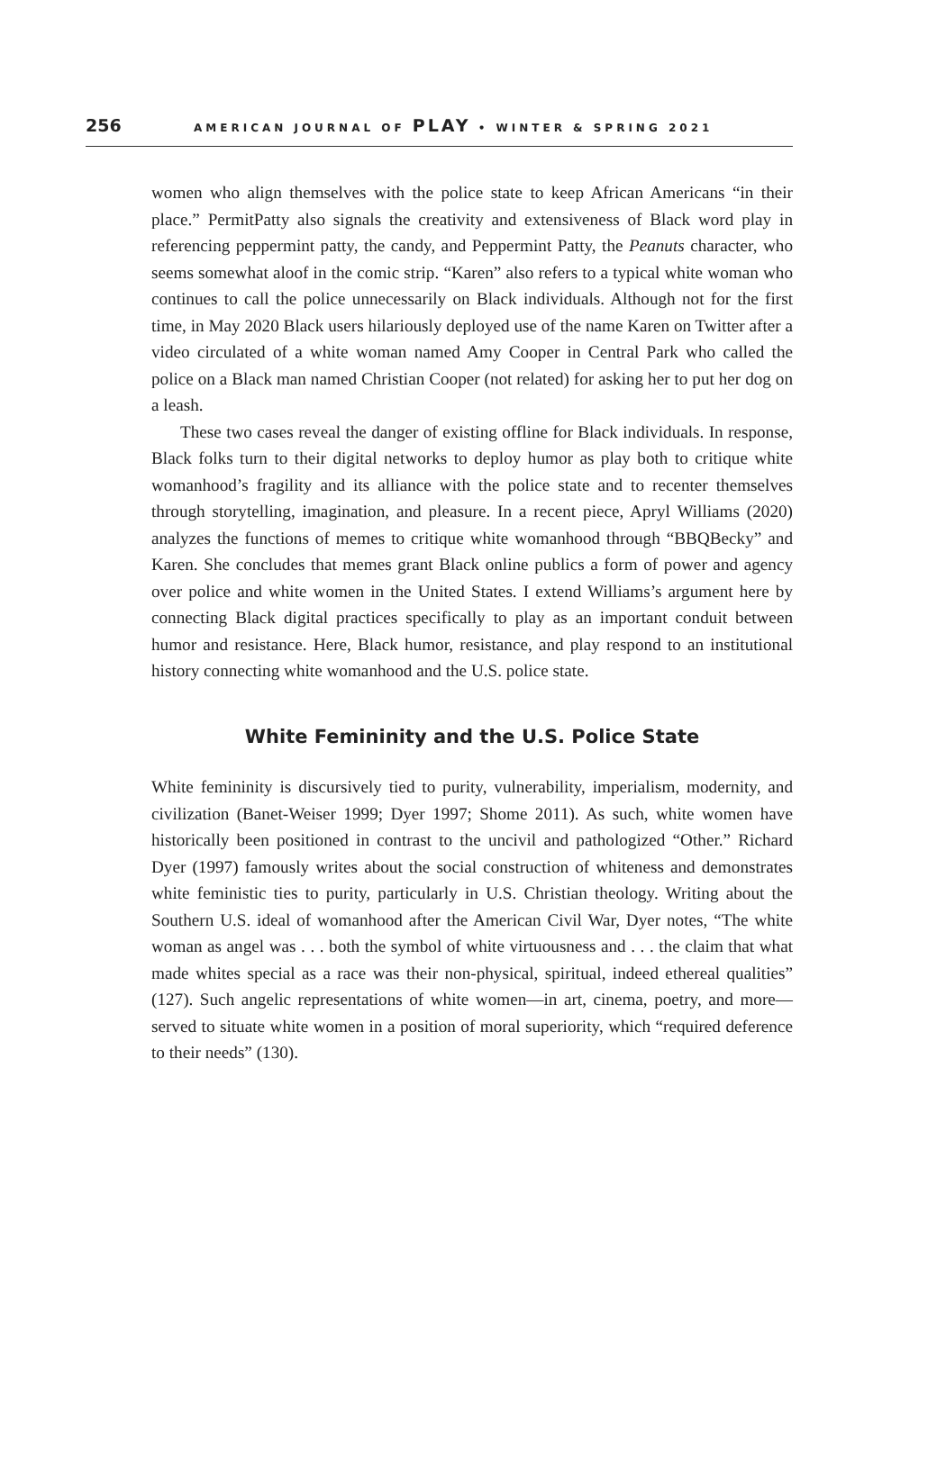256 AMERICAN JOURNAL OF PLAY • WINTER & SPRING 2021
women who align themselves with the police state to keep African Americans “in their place.” PermitPatty also signals the creativity and extensiveness of Black word play in referencing peppermint patty, the candy, and Peppermint Patty, the Peanuts character, who seems somewhat aloof in the comic strip. “Karen” also refers to a typical white woman who continues to call the police unnecessarily on Black individuals. Although not for the first time, in May 2020 Black users hilariously deployed use of the name Karen on Twitter after a video circulated of a white woman named Amy Cooper in Central Park who called the police on a Black man named Christian Cooper (not related) for asking her to put her dog on a leash.
These two cases reveal the danger of existing offline for Black individuals. In response, Black folks turn to their digital networks to deploy humor as play both to critique white womanhood’s fragility and its alliance with the police state and to recenter themselves through storytelling, imagination, and pleasure. In a recent piece, Apryl Williams (2020) analyzes the functions of memes to critique white womanhood through “BBQBecky” and Karen. She concludes that memes grant Black online publics a form of power and agency over police and white women in the United States. I extend Williams’s argument here by connecting Black digital practices specifically to play as an important conduit between humor and resistance. Here, Black humor, resistance, and play respond to an institutional history connecting white womanhood and the U.S. police state.
White Femininity and the U.S. Police State
White femininity is discursively tied to purity, vulnerability, imperialism, modernity, and civilization (Banet-Weiser 1999; Dyer 1997; Shome 2011). As such, white women have historically been positioned in contrast to the uncivil and pathologized “Other.” Richard Dyer (1997) famously writes about the social construction of whiteness and demonstrates white feministic ties to purity, particularly in U.S. Christian theology. Writing about the Southern U.S. ideal of womanhood after the American Civil War, Dyer notes, “The white woman as angel was . . . both the symbol of white virtuousness and . . . the claim that what made whites special as a race was their non-physical, spiritual, indeed ethereal qualities” (127). Such angelic representations of white women—in art, cinema, poetry, and more—served to situate white women in a position of moral superiority, which “required deference to their needs” (130).